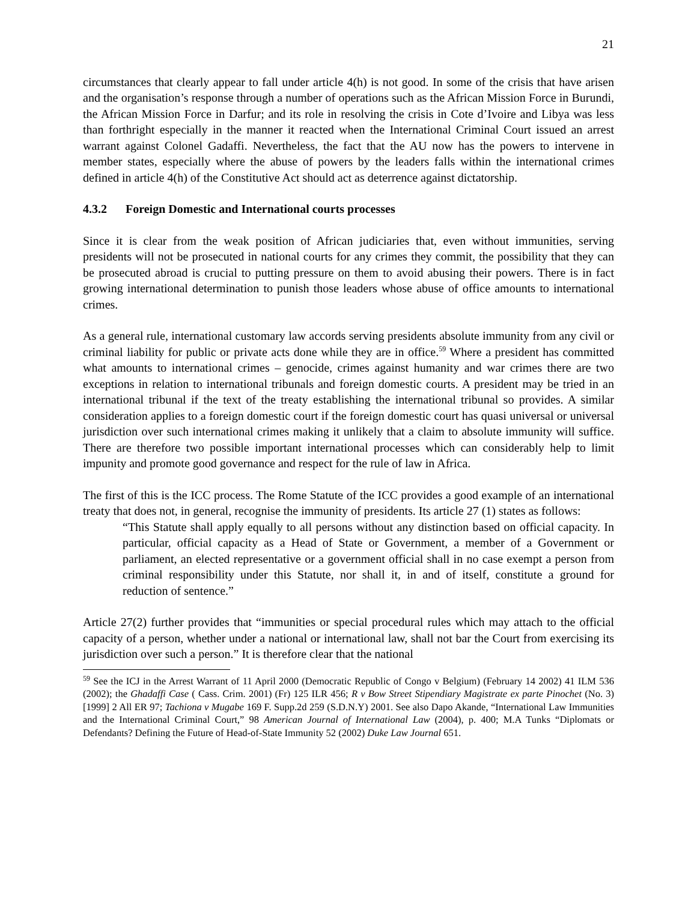21
circumstances that clearly appear to fall under article 4(h) is not good. In some of the crisis that have arisen and the organisation’s response through a number of operations such as the African Mission Force in Burundi, the African Mission Force in Darfur; and its role in resolving the crisis in Cote d’Ivoire and Libya was less than forthright especially in the manner it reacted when the International Criminal Court issued an arrest warrant against Colonel Gadaffi. Nevertheless, the fact that the AU now has the powers to intervene in member states, especially where the abuse of powers by the leaders falls within the international crimes defined in article 4(h) of the Constitutive Act should act as deterrence against dictatorship.
4.3.2 Foreign Domestic and International courts processes
Since it is clear from the weak position of African judiciaries that, even without immunities, serving presidents will not be prosecuted in national courts for any crimes they commit, the possibility that they can be prosecuted abroad is crucial to putting pressure on them to avoid abusing their powers. There is in fact growing international determination to punish those leaders whose abuse of office amounts to international crimes.
As a general rule, international customary law accords serving presidents absolute immunity from any civil or criminal liability for public or private acts done while they are in office.<sup>59</sup> Where a president has committed what amounts to international crimes – genocide, crimes against humanity and war crimes there are two exceptions in relation to international tribunals and foreign domestic courts. A president may be tried in an international tribunal if the text of the treaty establishing the international tribunal so provides. A similar consideration applies to a foreign domestic court if the foreign domestic court has quasi universal or universal jurisdiction over such international crimes making it unlikely that a claim to absolute immunity will suffice. There are therefore two possible important international processes which can considerably help to limit impunity and promote good governance and respect for the rule of law in Africa.
The first of this is the ICC process. The Rome Statute of the ICC provides a good example of an international treaty that does not, in general, recognise the immunity of presidents. Its article 27 (1) states as follows:
“This Statute shall apply equally to all persons without any distinction based on official capacity. In particular, official capacity as a Head of State or Government, a member of a Government or parliament, an elected representative or a government official shall in no case exempt a person from criminal responsibility under this Statute, nor shall it, in and of itself, constitute a ground for reduction of sentence.”
Article 27(2) further provides that “immunities or special procedural rules which may attach to the official capacity of a person, whether under a national or international law, shall not bar the Court from exercising its jurisdiction over such a person.” It is therefore clear that the national
<sup>59</sup> See the ICJ in the Arrest Warrant of 11 April 2000 (Democratic Republic of Congo v Belgium) (February 14 2002) 41 ILM 536 (2002); the Ghadaffi Case ( Cass. Crim. 2001) (Fr) 125 ILR 456; R v Bow Street Stipendiary Magistrate ex parte Pinochet (No. 3) [1999] 2 All ER 97; Tachiona v Mugabe 169 F. Supp.2d 259 (S.D.N.Y) 2001. See also Dapo Akande, “International Law Immunities and the International Criminal Court,” 98 American Journal of International Law (2004), p. 400; M.A Tunks “Diplomats or Defendants? Defining the Future of Head-of-State Immunity 52 (2002) Duke Law Journal 651.